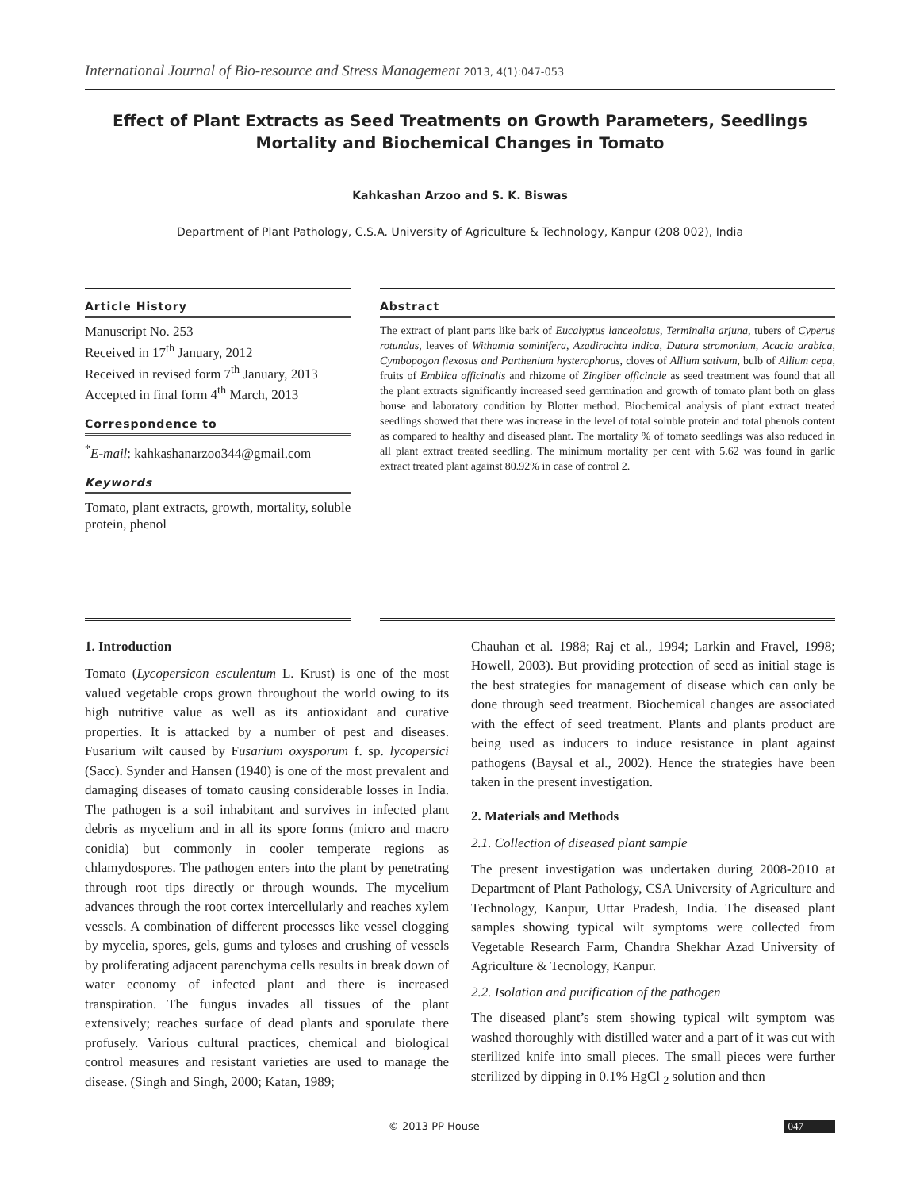International Journal of Bio-resource and Stress Management 2013, 4(1):047-053
Effect of Plant Extracts as Seed Treatments on Growth Parameters, Seedlings Mortality and Biochemical Changes in Tomato
Kahkashan Arzoo and S. K. Biswas
Department of Plant Pathology, C.S.A. University of Agriculture & Technology, Kanpur (208 002), India
Article History
Manuscript No. 253
Received in 17<sup>th</sup> January, 2012
Received in revised form 7<sup>th</sup> January, 2013
Accepted in final form 4<sup>th</sup> March, 2013
Correspondence to
<sup>*</sup> E-mail: kahkashanarzoo344@gmail.com
Keywords
Tomato, plant extracts, growth, mortality, soluble protein, phenol
Abstract
The extract of plant parts like bark of Eucalyptus lanceolotus, Terminalia arjuna, tubers of Cyperus rotundus, leaves of Withamia sominifera, Azadirachta indica, Datura stromonium, Acacia arabica, Cymbopogon flexosus and Parthenium hysterophorus, cloves of Allium sativum, bulb of Allium cepa, fruits of Emblica officinalis and rhizome of Zingiber officinale as seed treatment was found that all the plant extracts significantly increased seed germination and growth of tomato plant both on glass house and laboratory condition by Blotter method. Biochemical analysis of plant extract treated seedlings showed that there was increase in the level of total soluble protein and total phenols content as compared to healthy and diseased plant. The mortality % of tomato seedlings was also reduced in all plant extract treated seedling. The minimum mortality per cent with 5.62 was found in garlic extract treated plant against 80.92% in case of control 2.
1. Introduction
Tomato (Lycopersicon esculentum L. Krust) is one of the most valued vegetable crops grown throughout the world owing to its high nutritive value as well as its antioxidant and curative properties. It is attacked by a number of pest and diseases. Fusarium wilt caused by Fusarium oxysporum f. sp. lycopersici (Sacc). Synder and Hansen (1940) is one of the most prevalent and damaging diseases of tomato causing considerable losses in India. The pathogen is a soil inhabitant and survives in infected plant debris as mycelium and in all its spore forms (micro and macro conidia) but commonly in cooler temperate regions as chlamydospores. The pathogen enters into the plant by penetrating through root tips directly or through wounds. The mycelium advances through the root cortex intercellularly and reaches xylem vessels. A combination of different processes like vessel clogging by mycelia, spores, gels, gums and tyloses and crushing of vessels by proliferating adjacent parenchyma cells results in break down of water economy of infected plant and there is increased transpiration. The fungus invades all tissues of the plant extensively; reaches surface of dead plants and sporulate there profusely. Various cultural practices, chemical and biological control measures and resistant varieties are used to manage the disease. (Singh and Singh, 2000; Katan, 1989;
Chauhan et al. 1988; Raj et al., 1994; Larkin and Fravel, 1998; Howell, 2003). But providing protection of seed as initial stage is the best strategies for management of disease which can only be done through seed treatment. Biochemical changes are associated with the effect of seed treatment. Plants and plants product are being used as inducers to induce resistance in plant against pathogens (Baysal et al., 2002). Hence the strategies have been taken in the present investigation.
2. Materials and Methods
2.1. Collection of diseased plant sample
The present investigation was undertaken during 2008-2010 at Department of Plant Pathology, CSA University of Agriculture and Technology, Kanpur, Uttar Pradesh, India. The diseased plant samples showing typical wilt symptoms were collected from Vegetable Research Farm, Chandra Shekhar Azad University of Agriculture & Tecnology, Kanpur.
2.2. Isolation and purification of the pathogen
The diseased plant’s stem showing typical wilt symptom was washed thoroughly with distilled water and a part of it was cut with sterilized knife into small pieces. The small pieces were further sterilized by dipping in 0.1% HgCl <sub>2</sub> solution and then
© 2013 PP House 047